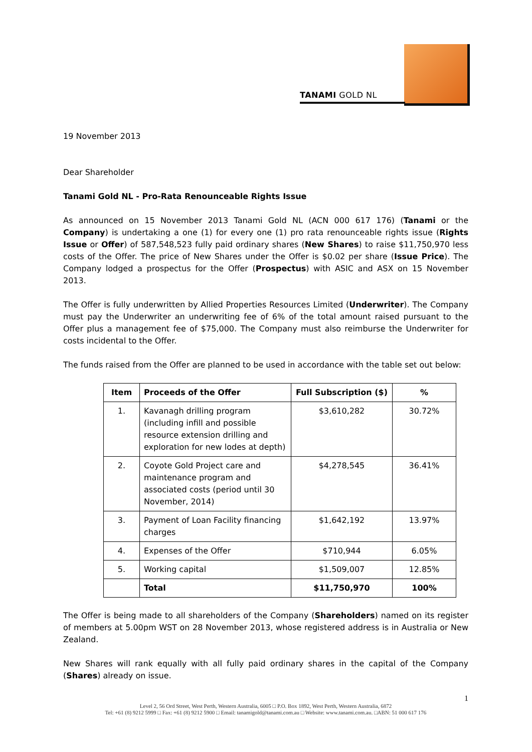TANAMI GOLD NL
19 November 2013
Dear Shareholder
Tanami Gold NL - Pro-Rata Renounceable Rights Issue
As announced on 15 November 2013 Tanami Gold NL (ACN 000 617 176) (Tanami or the Company) is undertaking a one (1) for every one (1) pro rata renounceable rights issue (Rights Issue or Offer) of 587,548,523 fully paid ordinary shares (New Shares) to raise $11,750,970 less costs of the Offer. The price of New Shares under the Offer is $0.02 per share (Issue Price). The Company lodged a prospectus for the Offer (Prospectus) with ASIC and ASX on 15 November 2013.
The Offer is fully underwritten by Allied Properties Resources Limited (Underwriter). The Company must pay the Underwriter an underwriting fee of 6% of the total amount raised pursuant to the Offer plus a management fee of $75,000. The Company must also reimburse the Underwriter for costs incidental to the Offer.
The funds raised from the Offer are planned to be used in accordance with the table set out below:
| Item | Proceeds of the Offer | Full Subscription ($) | % |
| --- | --- | --- | --- |
| 1. | Kavanagh drilling program (including infill and possible resource extension drilling and exploration for new lodes at depth) | $3,610,282 | 30.72% |
| 2. | Coyote Gold Project care and maintenance program and associated costs (period until 30 November, 2014) | $4,278,545 | 36.41% |
| 3. | Payment of Loan Facility financing charges | $1,642,192 | 13.97% |
| 4. | Expenses of the Offer | $710,944 | 6.05% |
| 5. | Working capital | $1,509,007 | 12.85% |
| | Total | $11,750,970 | 100% |
The Offer is being made to all shareholders of the Company (Shareholders) named on its register of members at 5.00pm WST on 28 November 2013, whose registered address is in Australia or New Zealand.
New Shares will rank equally with all fully paid ordinary shares in the capital of the Company (Shares) already on issue.
1
Level 2, 56 Ord Street, West Perth, Western Australia, 6005 □ P.O. Box 1892, West Perth, Western Australia, 6872
Tel: +61 (8) 9212 5999 □ Fax: +61 (8) 9212 5900 □ Email: tanamigold@tanami.com.au □ Website: www.tanami.com.au. □ABN: 51 000 617 176